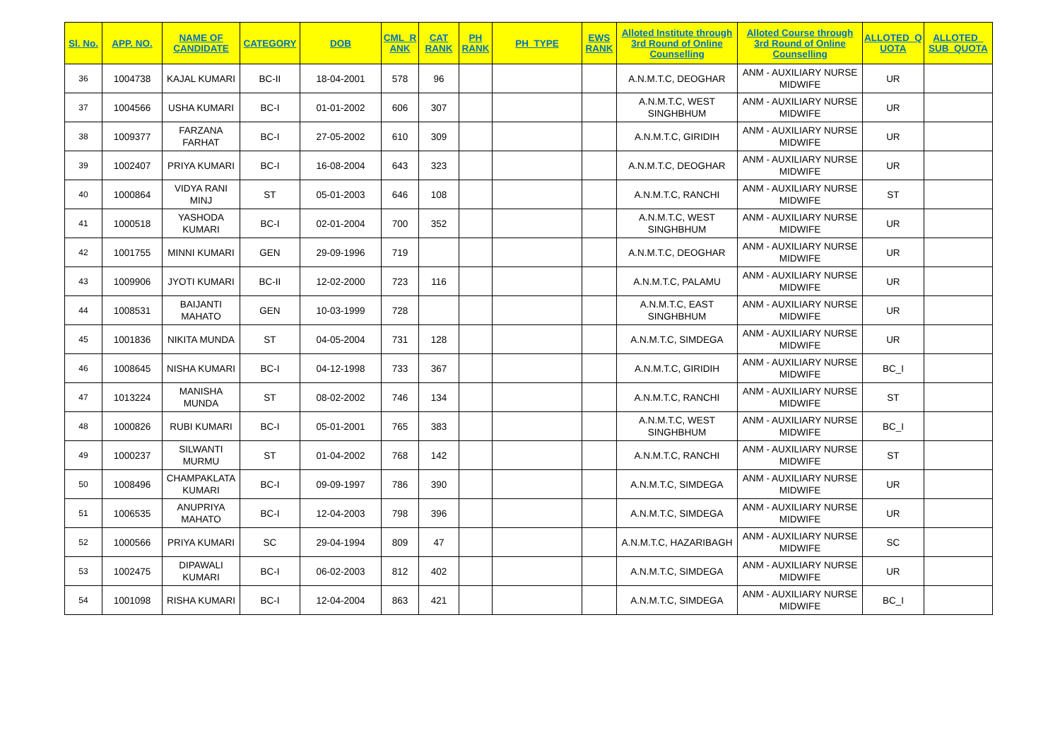| Sl. No. | APP. NO. | NAME OF CANDIDATE | CATEGORY | DOB | CML_R ANK | CAT RANK | PH RANK | PH_TYPE | EWS RANK | Alloted Institute through 3rd Round of Online Counselling | Alloted Course through 3rd Round of Online Counselling | ALLOTED_Q UOTA | ALLOTED_ SUB_QUOTA |
| --- | --- | --- | --- | --- | --- | --- | --- | --- | --- | --- | --- | --- | --- |
| 36 | 1004738 | KAJAL KUMARI | BC-II | 18-04-2001 | 578 | 96 | | | | A.N.M.T.C, DEOGHAR | ANM - AUXILIARY NURSE MIDWIFE | UR | |
| 37 | 1004566 | USHA KUMARI | BC-I | 01-01-2002 | 606 | 307 | | | | A.N.M.T.C, WEST SINGHBHUM | ANM - AUXILIARY NURSE MIDWIFE | UR | |
| 38 | 1009377 | FARZANA FARHAT | BC-I | 27-05-2002 | 610 | 309 | | | | A.N.M.T.C, GIRIDIH | ANM - AUXILIARY NURSE MIDWIFE | UR | |
| 39 | 1002407 | PRIYA KUMARI | BC-I | 16-08-2004 | 643 | 323 | | | | A.N.M.T.C, DEOGHAR | ANM - AUXILIARY NURSE MIDWIFE | UR | |
| 40 | 1000864 | VIDYA RANI MINJ | ST | 05-01-2003 | 646 | 108 | | | | A.N.M.T.C, RANCHI | ANM - AUXILIARY NURSE MIDWIFE | ST | |
| 41 | 1000518 | YASHODA KUMARI | BC-I | 02-01-2004 | 700 | 352 | | | | A.N.M.T.C, WEST SINGHBHUM | ANM - AUXILIARY NURSE MIDWIFE | UR | |
| 42 | 1001755 | MINNI KUMARI | GEN | 29-09-1996 | 719 | | | | | A.N.M.T.C, DEOGHAR | ANM - AUXILIARY NURSE MIDWIFE | UR | |
| 43 | 1009906 | JYOTI KUMARI | BC-II | 12-02-2000 | 723 | 116 | | | | A.N.M.T.C, PALAMU | ANM - AUXILIARY NURSE MIDWIFE | UR | |
| 44 | 1008531 | BAIJANTI MAHATO | GEN | 10-03-1999 | 728 | | | | | A.N.M.T.C, EAST SINGHBHUM | ANM - AUXILIARY NURSE MIDWIFE | UR | |
| 45 | 1001836 | NIKITA MUNDA | ST | 04-05-2004 | 731 | 128 | | | | A.N.M.T.C, SIMDEGA | ANM - AUXILIARY NURSE MIDWIFE | UR | |
| 46 | 1008645 | NISHA KUMARI | BC-I | 04-12-1998 | 733 | 367 | | | | A.N.M.T.C, GIRIDIH | ANM - AUXILIARY NURSE MIDWIFE | BC_I | |
| 47 | 1013224 | MANISHA MUNDA | ST | 08-02-2002 | 746 | 134 | | | | A.N.M.T.C, RANCHI | ANM - AUXILIARY NURSE MIDWIFE | ST | |
| 48 | 1000826 | RUBI KUMARI | BC-I | 05-01-2001 | 765 | 383 | | | | A.N.M.T.C, WEST SINGHBHUM | ANM - AUXILIARY NURSE MIDWIFE | BC_I | |
| 49 | 1000237 | SILWANTI MURMU | ST | 01-04-2002 | 768 | 142 | | | | A.N.M.T.C, RANCHI | ANM - AUXILIARY NURSE MIDWIFE | ST | |
| 50 | 1008496 | CHAMPAKLATA KUMARI | BC-I | 09-09-1997 | 786 | 390 | | | | A.N.M.T.C, SIMDEGA | ANM - AUXILIARY NURSE MIDWIFE | UR | |
| 51 | 1006535 | ANUPRIYA MAHATO | BC-I | 12-04-2003 | 798 | 396 | | | | A.N.M.T.C, SIMDEGA | ANM - AUXILIARY NURSE MIDWIFE | UR | |
| 52 | 1000566 | PRIYA KUMARI | SC | 29-04-1994 | 809 | 47 | | | | A.N.M.T.C, HAZARIBAGH | ANM - AUXILIARY NURSE MIDWIFE | SC | |
| 53 | 1002475 | DIPAWALI KUMARI | BC-I | 06-02-2003 | 812 | 402 | | | | A.N.M.T.C, SIMDEGA | ANM - AUXILIARY NURSE MIDWIFE | UR | |
| 54 | 1001098 | RISHA KUMARI | BC-I | 12-04-2004 | 863 | 421 | | | | A.N.M.T.C, SIMDEGA | ANM - AUXILIARY NURSE MIDWIFE | BC_I | |